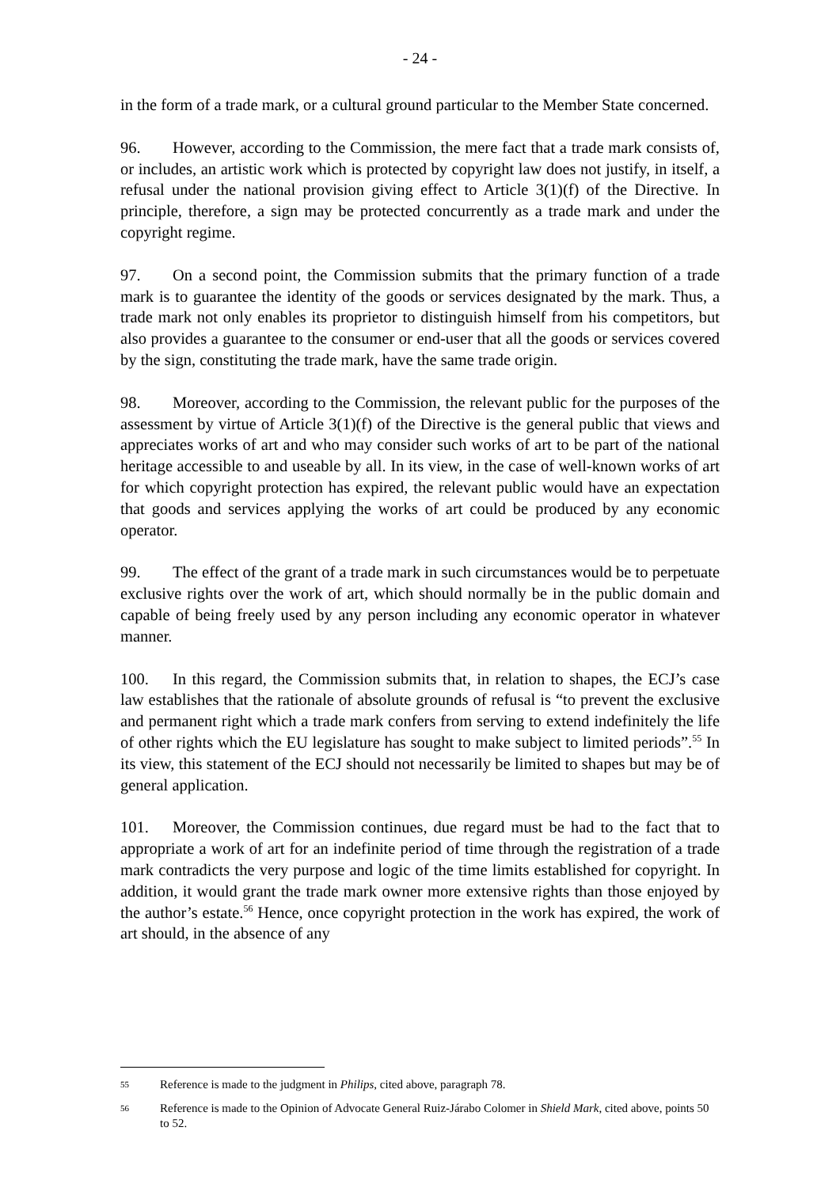- 24 -
in the form of a trade mark, or a cultural ground particular to the Member State concerned.
96. However, according to the Commission, the mere fact that a trade mark consists of, or includes, an artistic work which is protected by copyright law does not justify, in itself, a refusal under the national provision giving effect to Article 3(1)(f) of the Directive. In principle, therefore, a sign may be protected concurrently as a trade mark and under the copyright regime.
97. On a second point, the Commission submits that the primary function of a trade mark is to guarantee the identity of the goods or services designated by the mark. Thus, a trade mark not only enables its proprietor to distinguish himself from his competitors, but also provides a guarantee to the consumer or end-user that all the goods or services covered by the sign, constituting the trade mark, have the same trade origin.
98. Moreover, according to the Commission, the relevant public for the purposes of the assessment by virtue of Article 3(1)(f) of the Directive is the general public that views and appreciates works of art and who may consider such works of art to be part of the national heritage accessible to and useable by all. In its view, in the case of well-known works of art for which copyright protection has expired, the relevant public would have an expectation that goods and services applying the works of art could be produced by any economic operator.
99. The effect of the grant of a trade mark in such circumstances would be to perpetuate exclusive rights over the work of art, which should normally be in the public domain and capable of being freely used by any person including any economic operator in whatever manner.
100. In this regard, the Commission submits that, in relation to shapes, the ECJ’s case law establishes that the rationale of absolute grounds of refusal is “to prevent the exclusive and permanent right which a trade mark confers from serving to extend indefinitely the life of other rights which the EU legislature has sought to make subject to limited periods”.<sup>55</sup> In its view, this statement of the ECJ should not necessarily be limited to shapes but may be of general application.
101. Moreover, the Commission continues, due regard must be had to the fact that to appropriate a work of art for an indefinite period of time through the registration of a trade mark contradicts the very purpose and logic of the time limits established for copyright. In addition, it would grant the trade mark owner more extensive rights than those enjoyed by the author’s estate.<sup>56</sup> Hence, once copyright protection in the work has expired, the work of art should, in the absence of any
55 Reference is made to the judgment in Philips, cited above, paragraph 78.
56 Reference is made to the Opinion of Advocate General Ruiz-Járabo Colomer in Shield Mark, cited above, points 50 to 52.